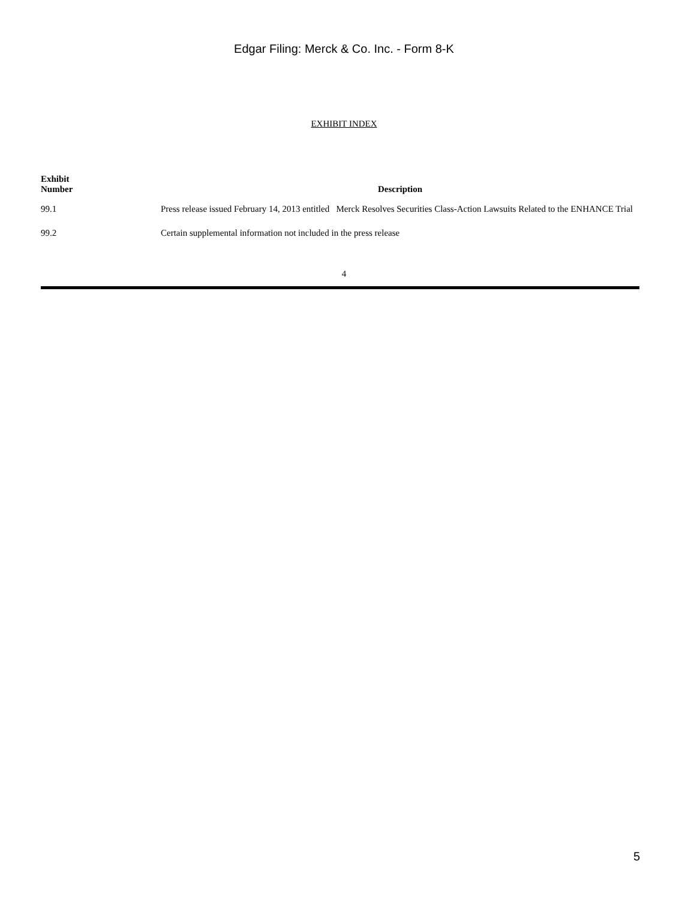Edgar Filing: Merck & Co. Inc. - Form 8-K
EXHIBIT INDEX
| Exhibit Number | Description |
| --- | --- |
| 99.1 | Press release issued February 14, 2013 entitled Merck Resolves Securities Class-Action Lawsuits Related to the ENHANCE Trial |
| 99.2 | Certain supplemental information not included in the press release |
4
5